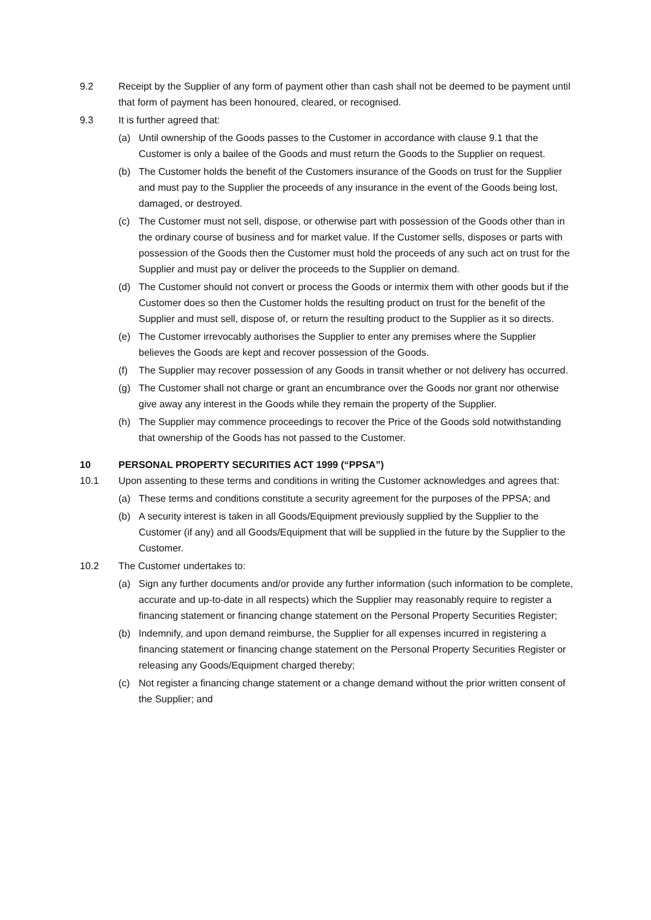9.2 Receipt by the Supplier of any form of payment other than cash shall not be deemed to be payment until that form of payment has been honoured, cleared, or recognised.
9.3 It is further agreed that:
(a) Until ownership of the Goods passes to the Customer in accordance with clause 9.1 that the Customer is only a bailee of the Goods and must return the Goods to the Supplier on request.
(b) The Customer holds the benefit of the Customers insurance of the Goods on trust for the Supplier and must pay to the Supplier the proceeds of any insurance in the event of the Goods being lost, damaged, or destroyed.
(c) The Customer must not sell, dispose, or otherwise part with possession of the Goods other than in the ordinary course of business and for market value. If the Customer sells, disposes or parts with possession of the Goods then the Customer must hold the proceeds of any such act on trust for the Supplier and must pay or deliver the proceeds to the Supplier on demand.
(d) The Customer should not convert or process the Goods or intermix them with other goods but if the Customer does so then the Customer holds the resulting product on trust for the benefit of the Supplier and must sell, dispose of, or return the resulting product to the Supplier as it so directs.
(e) The Customer irrevocably authorises the Supplier to enter any premises where the Supplier believes the Goods are kept and recover possession of the Goods.
(f) The Supplier may recover possession of any Goods in transit whether or not delivery has occurred.
(g) The Customer shall not charge or grant an encumbrance over the Goods nor grant nor otherwise give away any interest in the Goods while they remain the property of the Supplier.
(h) The Supplier may commence proceedings to recover the Price of the Goods sold notwithstanding that ownership of the Goods has not passed to the Customer.
10 PERSONAL PROPERTY SECURITIES ACT 1999 (“PPSA”)
10.1 Upon assenting to these terms and conditions in writing the Customer acknowledges and agrees that:
(a) These terms and conditions constitute a security agreement for the purposes of the PPSA; and
(b) A security interest is taken in all Goods/Equipment previously supplied by the Supplier to the Customer (if any) and all Goods/Equipment that will be supplied in the future by the Supplier to the Customer.
10.2 The Customer undertakes to:
(a) Sign any further documents and/or provide any further information (such information to be complete, accurate and up-to-date in all respects) which the Supplier may reasonably require to register a financing statement or financing change statement on the Personal Property Securities Register;
(b) Indemnify, and upon demand reimburse, the Supplier for all expenses incurred in registering a financing statement or financing change statement on the Personal Property Securities Register or releasing any Goods/Equipment charged thereby;
(c) Not register a financing change statement or a change demand without the prior written consent of the Supplier; and